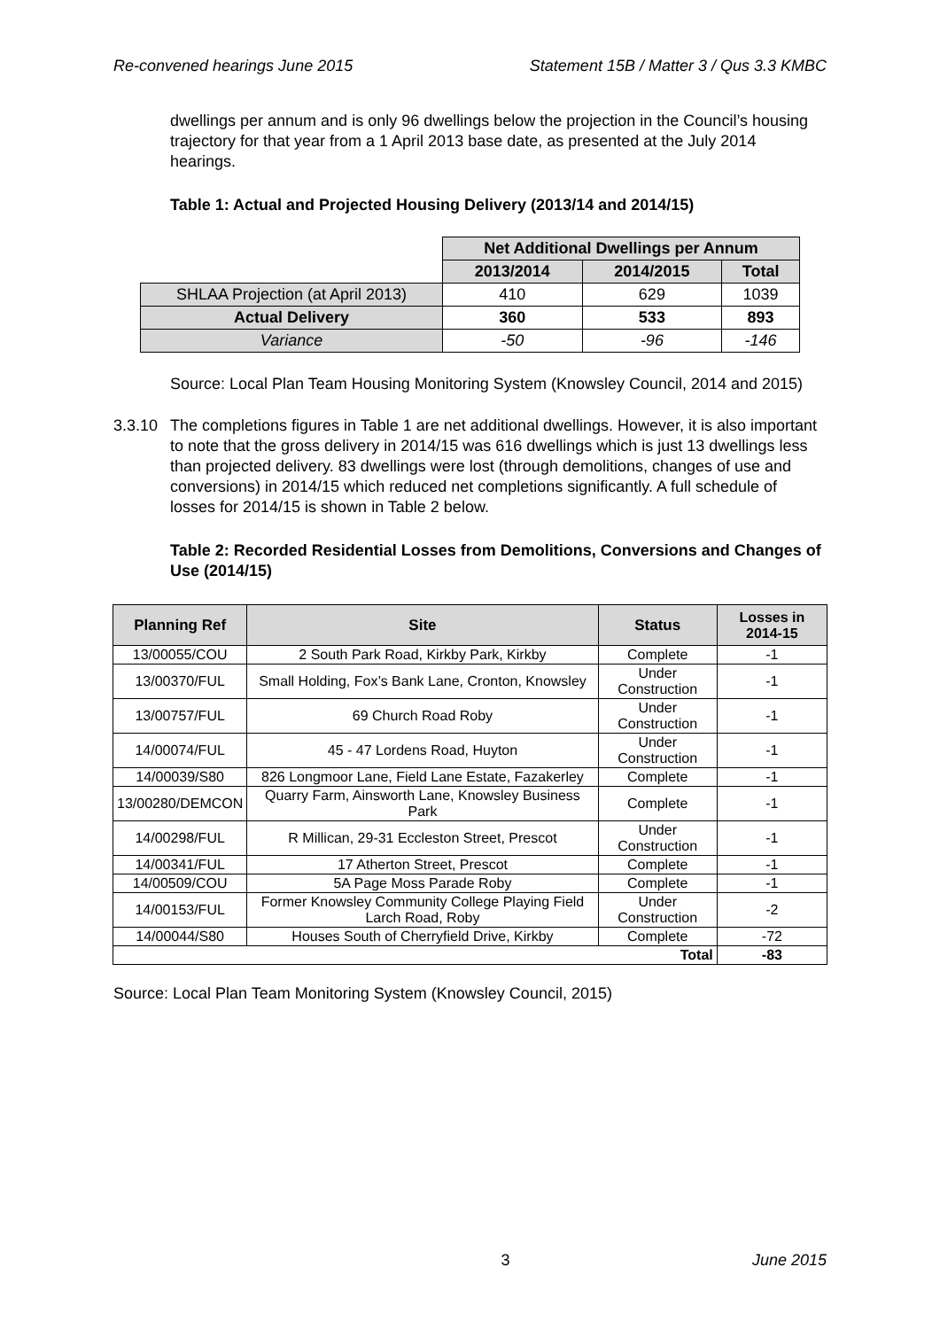Re-convened hearings June 2015 Statement 15B / Matter 3 / Qus 3.3 KMBC
dwellings per annum and is only 96 dwellings below the projection in the Council’s housing trajectory for that year from a 1 April 2013 base date, as presented at the July 2014 hearings.
Table 1: Actual and Projected Housing Delivery (2013/14 and 2014/15)
| | Net Additional Dwellings per Annum | | |
| | 2013/2014 | 2014/2015 | Total |
| SHLAA Projection (at April 2013) | 410 | 629 | 1039 |
| Actual Delivery | 360 | 533 | 893 |
| Variance | -50 | -96 | -146 |
Source: Local Plan Team Housing Monitoring System (Knowsley Council, 2014 and 2015)
3.3.10
The completions figures in Table 1 are net additional dwellings. However, it is also important to note that the gross delivery in 2014/15 was 616 dwellings which is just 13 dwellings less than projected delivery. 83 dwellings were lost (through demolitions, changes of use and conversions) in 2014/15 which reduced net completions significantly. A full schedule of losses for 2014/15 is shown in Table 2 below.
Table 2: Recorded Residential Losses from Demolitions, Conversions and Changes of Use (2014/15)
| Planning Ref | Site | Status | Losses in 2014-15 |
| --- | --- | --- | --- |
| 13/00055/COU | 2 South Park Road, Kirkby Park, Kirkby | Complete | -1 |
| 13/00370/FUL | Small Holding, Fox’s Bank Lane, Cronton, Knowsley | Under Construction | -1 |
| 13/00757/FUL | 69 Church Road Roby | Under Construction | -1 |
| 14/00074/FUL | 45 - 47 Lordens Road, Huyton | Under Construction | -1 |
| 14/00039/S80 | 826 Longmoor Lane, Field Lane Estate, Fazakerley | Complete | -1 |
| 13/00280/DEMCON | Quarry Farm, Ainsworth Lane, Knowsley Business Park | Complete | -1 |
| 14/00298/FUL | R Millican, 29-31 Eccleston Street, Prescot | Under Construction | -1 |
| 14/00341/FUL | 17 Atherton Street, Prescot | Complete | -1 |
| 14/00509/COU | 5A Page Moss Parade Roby | Complete | -1 |
| 14/00153/FUL | Former Knowsley Community College Playing Field Larch Road, Roby | Under Construction | -2 |
| 14/00044/S80 | Houses South of Cherryfield Drive, Kirkby | Complete | -72 |
| Total | | | -83 |
Source: Local Plan Team Monitoring System (Knowsley Council, 2015)
3 June 2015